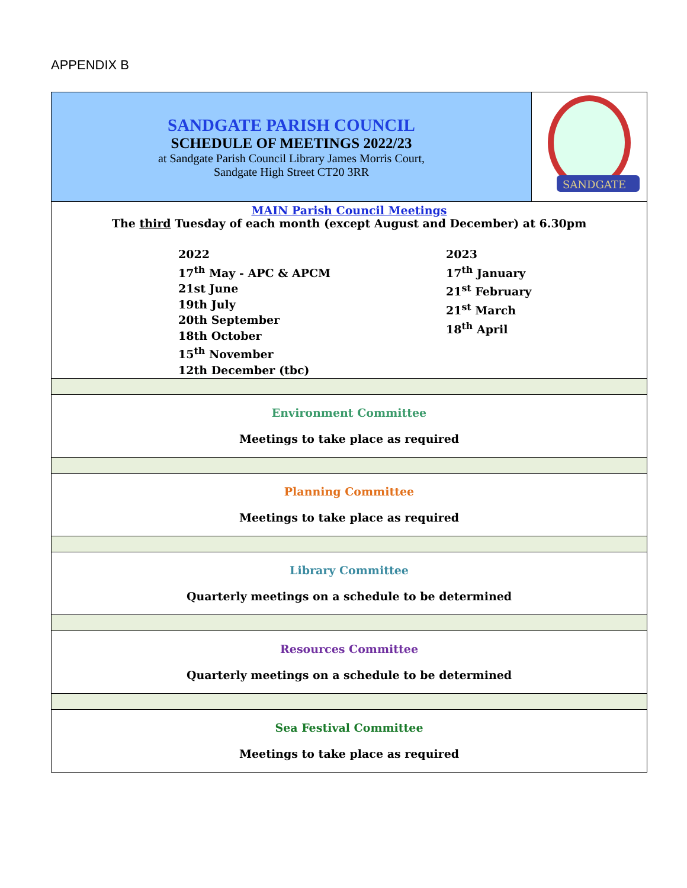APPENDIX B
| SANDGATE PARISH COUNCIL SCHEDULE OF MEETINGS 2022/23 at Sandgate Parish Council Library James Morris Court, Sandgate High Street CT20 3RR | SANDGATE |
| MAIN Parish Council Meetings The third Tuesday of each month (except August and December) at 6.30pm 2022 17<sup>th</sup> May - APC & APCM 21st June 19th July 20th September 18th October 15<sup>th</sup> November 12th December (tbc) 2023 17<sup>th</sup> January 21<sup>st</sup> February 21<sup>st</sup> March 18<sup>th</sup> April | |
| Environment Committee Meetings to take place as required | |
| Planning Committee Meetings to take place as required | |
| Library Committee Quarterly meetings on a schedule to be determined | |
| Resources Committee Quarterly meetings on a schedule to be determined | |
| Sea Festival Committee Meetings to take place as required | |